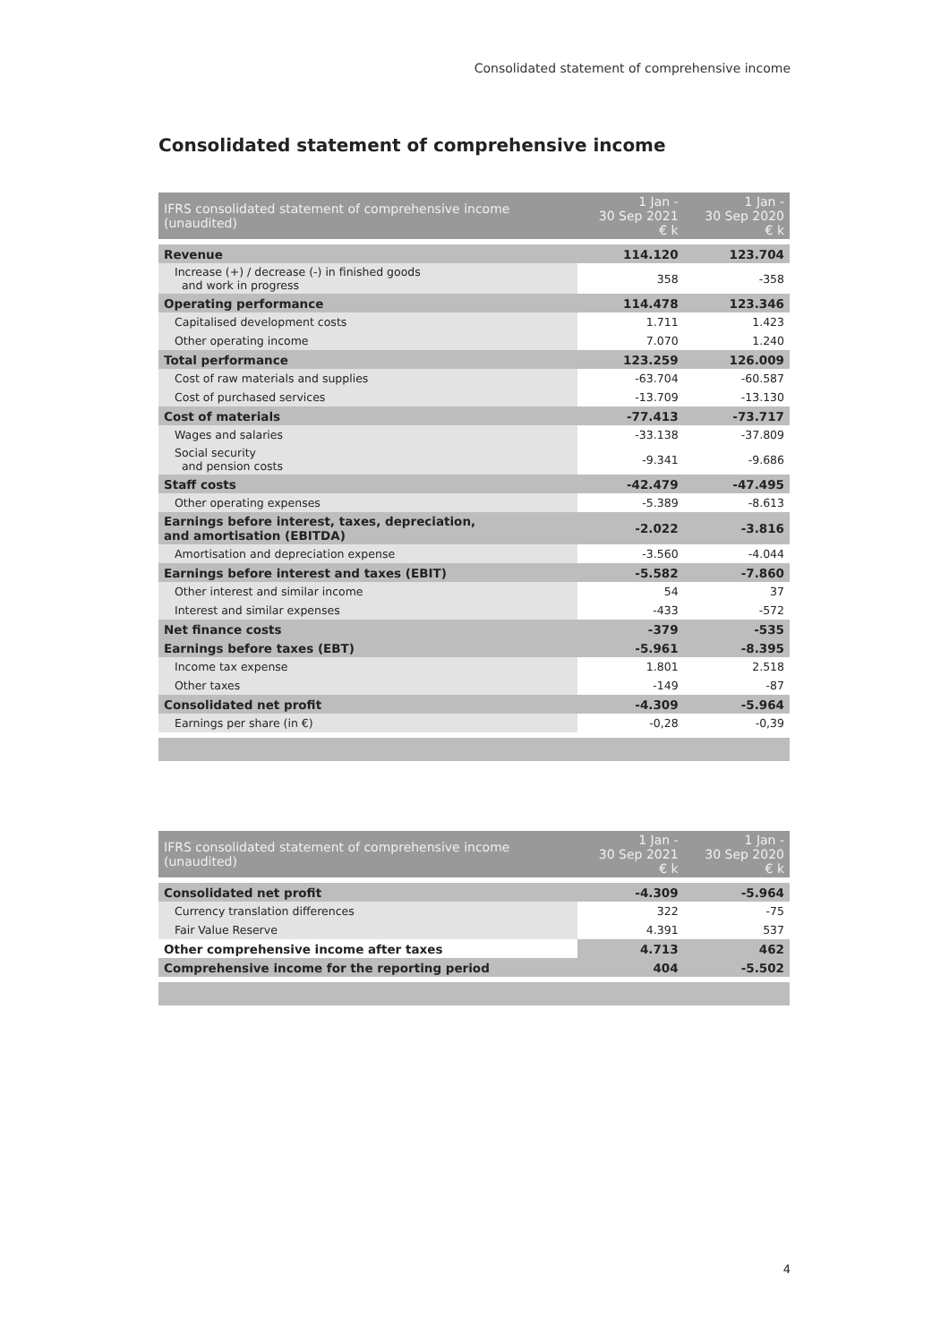Consolidated statement of comprehensive income
Consolidated statement of comprehensive income
| IFRS consolidated statement of comprehensive income (unaudited) | 1 Jan - 30 Sep 2021 € k | 1 Jan - 30 Sep 2020 € k |
| --- | --- | --- |
| Revenue | 114.120 | 123.704 |
| Increase (+) / decrease (-) in finished goods and work in progress | 358 | -358 |
| Operating performance | 114.478 | 123.346 |
| Capitalised development costs | 1.711 | 1.423 |
| Other operating income | 7.070 | 1.240 |
| Total performance | 123.259 | 126.009 |
| Cost of raw materials and supplies | -63.704 | -60.587 |
| Cost of purchased services | -13.709 | -13.130 |
| Cost of materials | -77.413 | -73.717 |
| Wages and salaries | -33.138 | -37.809 |
| Social security and pension costs | -9.341 | -9.686 |
| Staff costs | -42.479 | -47.495 |
| Other operating expenses | -5.389 | -8.613 |
| Earnings before interest, taxes, depreciation, and amortisation (EBITDA) | -2.022 | -3.816 |
| Amortisation and depreciation expense | -3.560 | -4.044 |
| Earnings before interest and taxes (EBIT) | -5.582 | -7.860 |
| Other interest and similar income | 54 | 37 |
| Interest and similar expenses | -433 | -572 |
| Net finance costs | -379 | -535 |
| Earnings before taxes (EBT) | -5.961 | -8.395 |
| Income tax expense | 1.801 | 2.518 |
| Other taxes | -149 | -87 |
| Consolidated net profit | -4.309 | -5.964 |
| Earnings per share (in €) | -0,28 | -0,39 |
| IFRS consolidated statement of comprehensive income (unaudited) | 1 Jan - 30 Sep 2021 € k | 1 Jan - 30 Sep 2020 € k |
| --- | --- | --- |
| Consolidated net profit | -4.309 | -5.964 |
| Currency translation differences | 322 | -75 |
| Fair Value Reserve | 4.391 | 537 |
| Other comprehensive income after taxes | 4.713 | 462 |
| Comprehensive income for the reporting period | 404 | -5.502 |
4